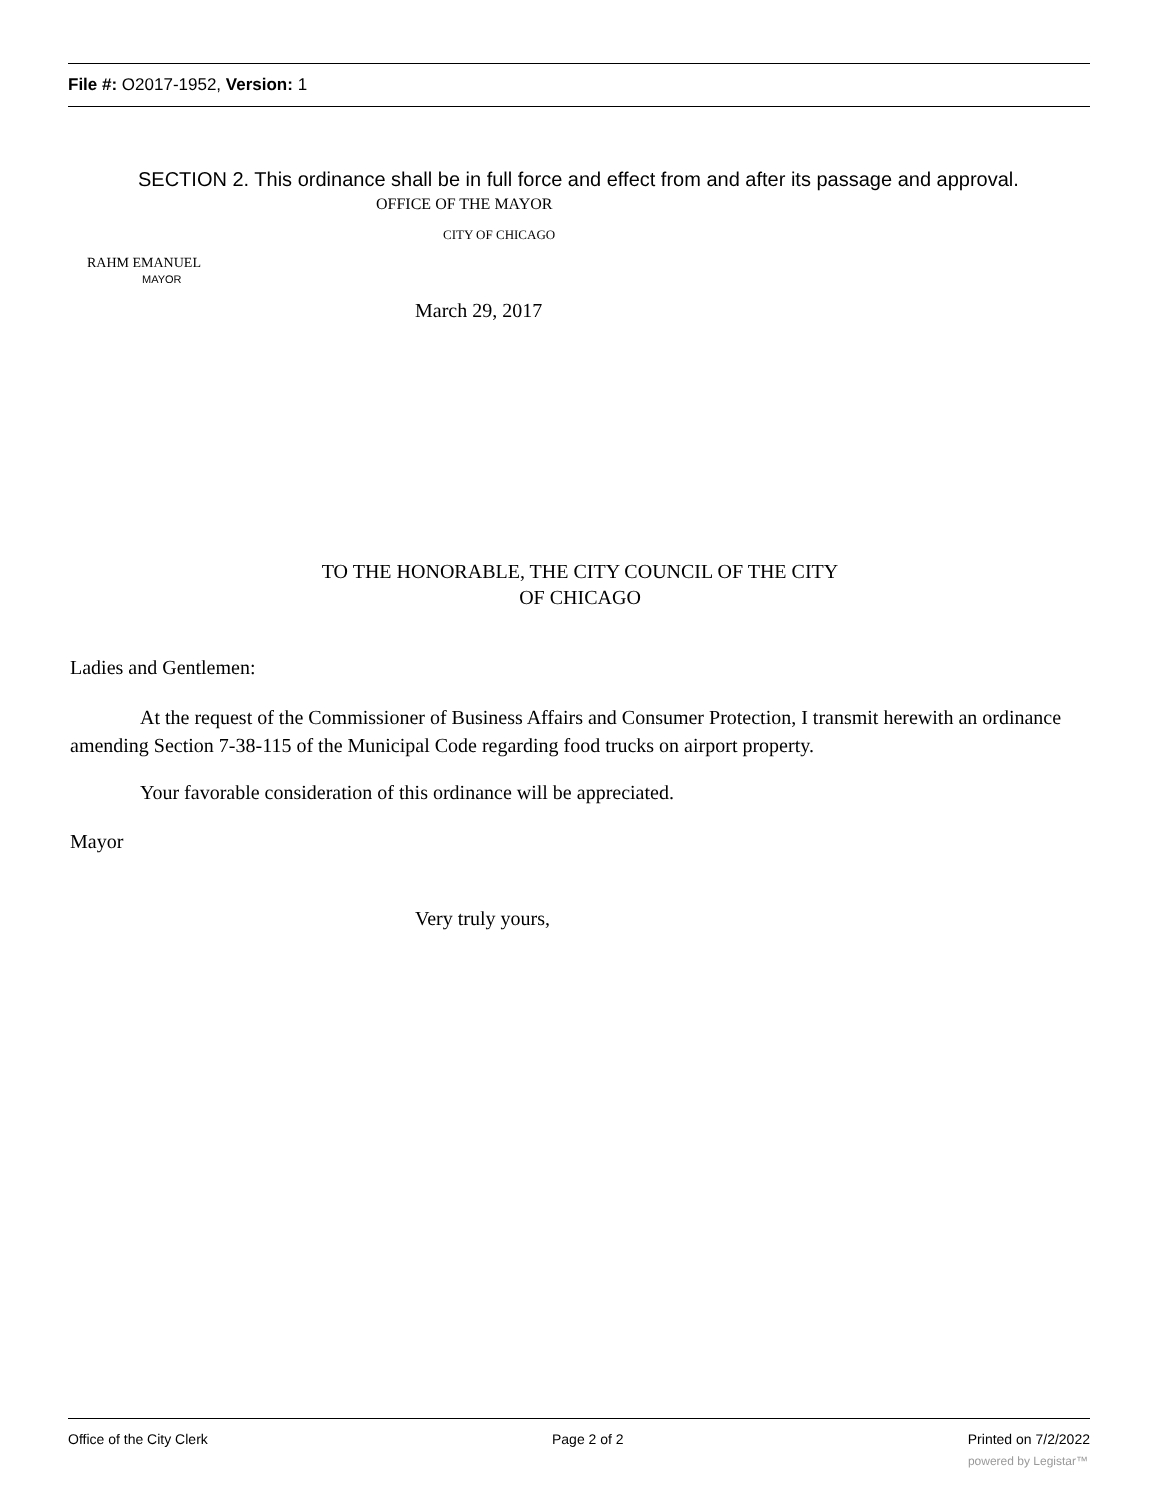File #: O2017-1952, Version: 1
SECTION 2. This ordinance shall be in full force and effect from and after its passage and approval.
OFFICE OF THE MAYOR
CITY OF CHICAGO
RAHM EMANUEL
MAYOR
March 29, 2017
TO THE HONORABLE, THE CITY COUNCIL OF THE CITY
OF CHICAGO
Ladies and Gentlemen:
At the request of the Commissioner of Business Affairs and Consumer Protection, I transmit herewith an ordinance amending Section 7-38-115 of the Municipal Code regarding food trucks on airport property.
Your favorable consideration of this ordinance will be appreciated.
Mayor
Very truly yours,
Office of the City Clerk Page 2 of 2 Printed on 7/2/2022
powered by Legistar™